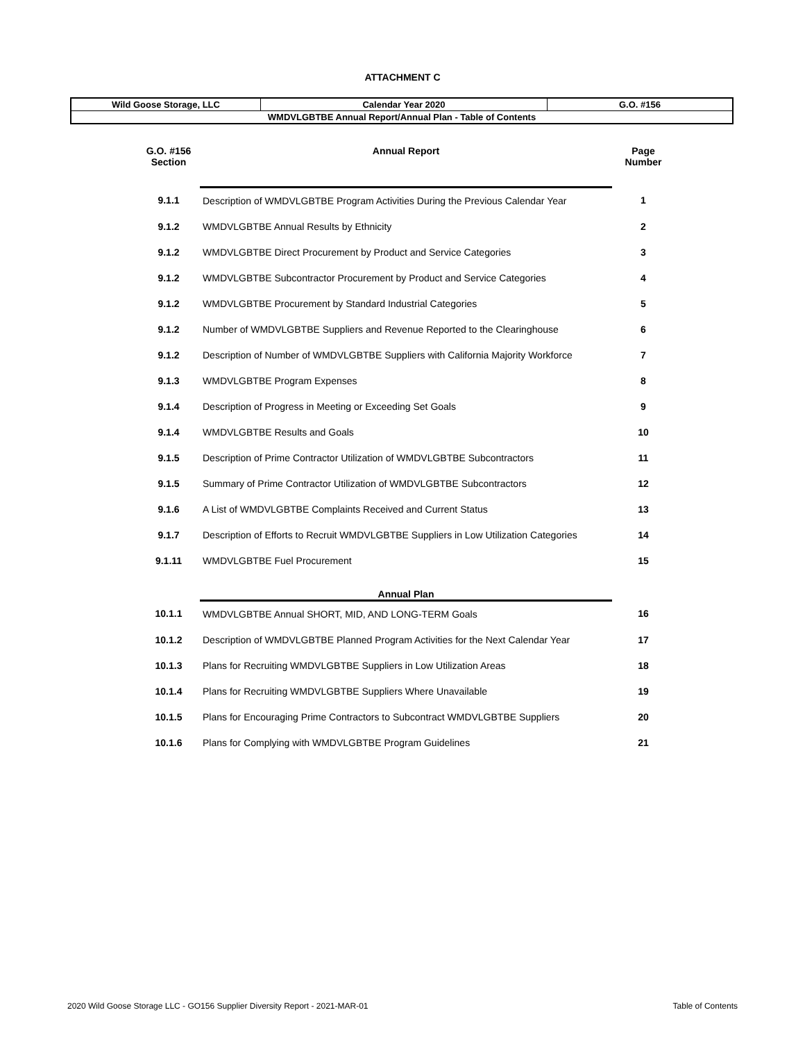ATTACHMENT C
| Wild Goose Storage, LLC | Calendar Year 2020 | G.O. #156 |
| WMDVLGBTBE Annual Report/Annual Plan - Table of Contents | | |
| G.O. #156 Section | Annual Report | Page Number |
| 9.1.1 | Description of WMDVLGBTBE Program Activities During the Previous Calendar Year | 1 |
| 9.1.2 | WMDVLGBTBE Annual Results by Ethnicity | 2 |
| 9.1.2 | WMDVLGBTBE Direct Procurement by Product and Service Categories | 3 |
| 9.1.2 | WMDVLGBTBE Subcontractor Procurement by Product and Service Categories | 4 |
| 9.1.2 | WMDVLGBTBE Procurement by Standard Industrial Categories | 5 |
| 9.1.2 | Number of WMDVLGBTBE Suppliers and Revenue Reported to the Clearinghouse | 6 |
| 9.1.2 | Description of Number of WMDVLGBTBE Suppliers with California Majority Workforce | 7 |
| 9.1.3 | WMDVLGBTBE Program Expenses | 8 |
| 9.1.4 | Description of Progress in Meeting or Exceeding Set Goals | 9 |
| 9.1.4 | WMDVLGBTBE Results and Goals | 10 |
| 9.1.5 | Description of Prime Contractor Utilization of WMDVLGBTBE Subcontractors | 11 |
| 9.1.5 | Summary of Prime Contractor Utilization of WMDVLGBTBE Subcontractors | 12 |
| 9.1.6 | A List of WMDVLGBTBE Complaints Received and Current Status | 13 |
| 9.1.7 | Description of Efforts to Recruit WMDVLGBTBE Suppliers in Low Utilization Categories | 14 |
| 9.1.11 | WMDVLGBTBE Fuel Procurement | 15 |
| | Annual Plan | |
| 10.1.1 | WMDVLGBTBE Annual SHORT, MID, AND LONG-TERM Goals | 16 |
| 10.1.2 | Description of WMDVLGBTBE Planned Program Activities for the Next Calendar Year | 17 |
| 10.1.3 | Plans for Recruiting WMDVLGBTBE Suppliers in Low Utilization Areas | 18 |
| 10.1.4 | Plans for Recruiting WMDVLGBTBE Suppliers Where Unavailable | 19 |
| 10.1.5 | Plans for Encouraging Prime Contractors to Subcontract WMDVLGBTBE Suppliers | 20 |
| 10.1.6 | Plans for Complying with WMDVLGBTBE Program Guidelines | 21 |
2020 Wild Goose Storage LLC - GO156 Supplier Diversity Report - 2021-MAR-01 Table of Contents